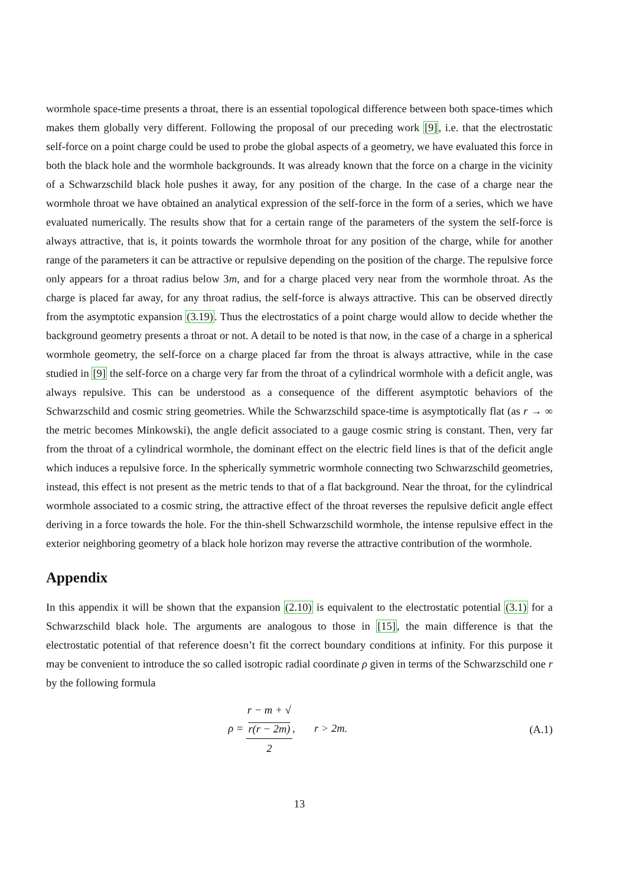wormhole space-time presents a throat, there is an essential topological difference between both space-times which makes them globally very different. Following the proposal of our preceding work [9], i.e. that the electrostatic self-force on a point charge could be used to probe the global aspects of a geometry, we have evaluated this force in both the black hole and the wormhole backgrounds. It was already known that the force on a charge in the vicinity of a Schwarzschild black hole pushes it away, for any position of the charge. In the case of a charge near the wormhole throat we have obtained an analytical expression of the self-force in the form of a series, which we have evaluated numerically. The results show that for a certain range of the parameters of the system the self-force is always attractive, that is, it points towards the wormhole throat for any position of the charge, while for another range of the parameters it can be attractive or repulsive depending on the position of the charge. The repulsive force only appears for a throat radius below 3m, and for a charge placed very near from the wormhole throat. As the charge is placed far away, for any throat radius, the self-force is always attractive. This can be observed directly from the asymptotic expansion (3.19). Thus the electrostatics of a point charge would allow to decide whether the background geometry presents a throat or not. A detail to be noted is that now, in the case of a charge in a spherical wormhole geometry, the self-force on a charge placed far from the throat is always attractive, while in the case studied in [9] the self-force on a charge very far from the throat of a cylindrical wormhole with a deficit angle, was always repulsive. This can be understood as a consequence of the different asymptotic behaviors of the Schwarzschild and cosmic string geometries. While the Schwarzschild space-time is asymptotically flat (as r → ∞ the metric becomes Minkowski), the angle deficit associated to a gauge cosmic string is constant. Then, very far from the throat of a cylindrical wormhole, the dominant effect on the electric field lines is that of the deficit angle which induces a repulsive force. In the spherically symmetric wormhole connecting two Schwarzschild geometries, instead, this effect is not present as the metric tends to that of a flat background. Near the throat, for the cylindrical wormhole associated to a cosmic string, the attractive effect of the throat reverses the repulsive deficit angle effect deriving in a force towards the hole. For the thin-shell Schwarzschild wormhole, the intense repulsive effect in the exterior neighboring geometry of a black hole horizon may reverse the attractive contribution of the wormhole.
Appendix
In this appendix it will be shown that the expansion (2.10) is equivalent to the electrostatic potential (3.1) for a Schwarzschild black hole. The arguments are analogous to those in [15], the main difference is that the electrostatic potential of that reference doesn’t fit the correct boundary conditions at infinity. For this purpose it may be convenient to introduce the so called isotropic radial coordinate ρ given in terms of the Schwarzschild one r by the following formula
ρ = r − m + √
r(r − 2m) 2, r > 2m.
(A.1)
13